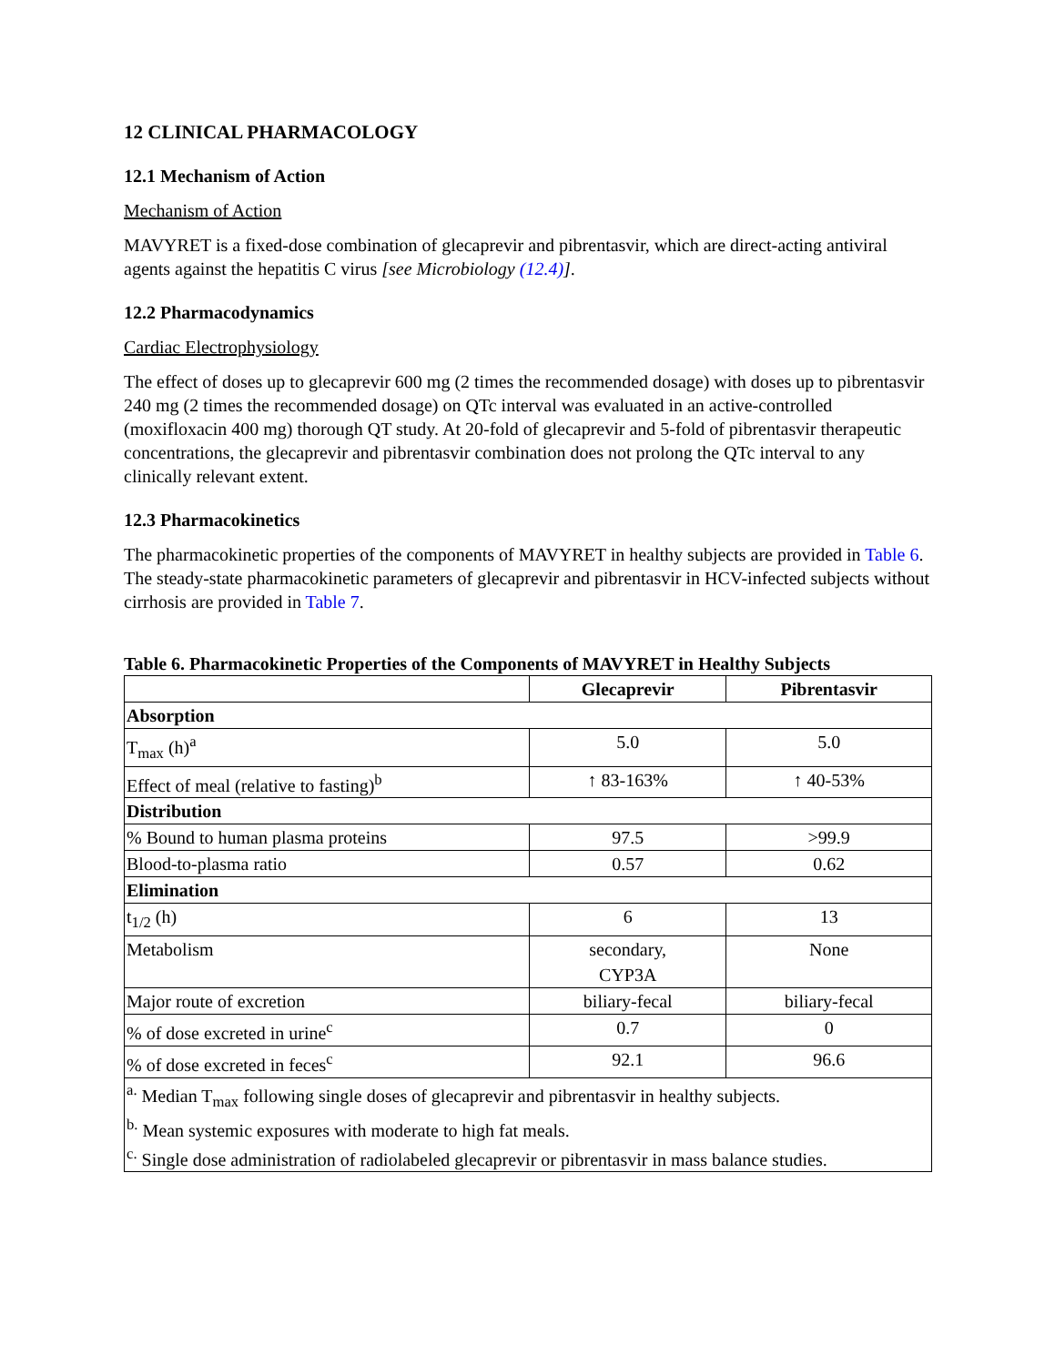12 CLINICAL PHARMACOLOGY
12.1 Mechanism of Action
Mechanism of Action
MAVYRET is a fixed-dose combination of glecaprevir and pibrentasvir, which are direct-acting antiviral agents against the hepatitis C virus [see Microbiology (12.4)].
12.2 Pharmacodynamics
Cardiac Electrophysiology
The effect of doses up to glecaprevir 600 mg (2 times the recommended dosage) with doses up to pibrentasvir 240 mg (2 times the recommended dosage) on QTc interval was evaluated in an active-controlled (moxifloxacin 400 mg) thorough QT study. At 20-fold of glecaprevir and 5-fold of pibrentasvir therapeutic concentrations, the glecaprevir and pibrentasvir combination does not prolong the QTc interval to any clinically relevant extent.
12.3 Pharmacokinetics
The pharmacokinetic properties of the components of MAVYRET in healthy subjects are provided in Table 6. The steady-state pharmacokinetic parameters of glecaprevir and pibrentasvir in HCV-infected subjects without cirrhosis are provided in Table 7.
Table 6. Pharmacokinetic Properties of the Components of MAVYRET in Healthy Subjects
| | Glecaprevir | Pibrentasvir |
| --- | --- | --- |
| Absorption | | |
| T<sub>max</sub> (h)<sup>a</sup> | 5.0 | 5.0 |
| Effect of meal (relative to fasting)<sup>b</sup> | ↑ 83-163% | ↑ 40-53% |
| Distribution | | |
| % Bound to human plasma proteins | 97.5 | >99.9 |
| Blood-to-plasma ratio | 0.57 | 0.62 |
| Elimination | | |
| t<sub>1/2</sub> (h) | 6 | 13 |
| Metabolism | secondary, CYP3A | None |
| Major route of excretion | biliary-fecal | biliary-fecal |
| % of dose excreted in urine<sup>c</sup> | 0.7 | 0 |
| % of dose excreted in feces<sup>c</sup> | 92.1 | 96.6 |
| <sup>a.</sup> Median T<sub>max</sub> following single doses of glecaprevir and pibrentasvir in healthy subjects. <sup>b.</sup> Mean systemic exposures with moderate to high fat meals. <sup>c.</sup> Single dose administration of radiolabeled glecaprevir or pibrentasvir in mass balance studies. | | |